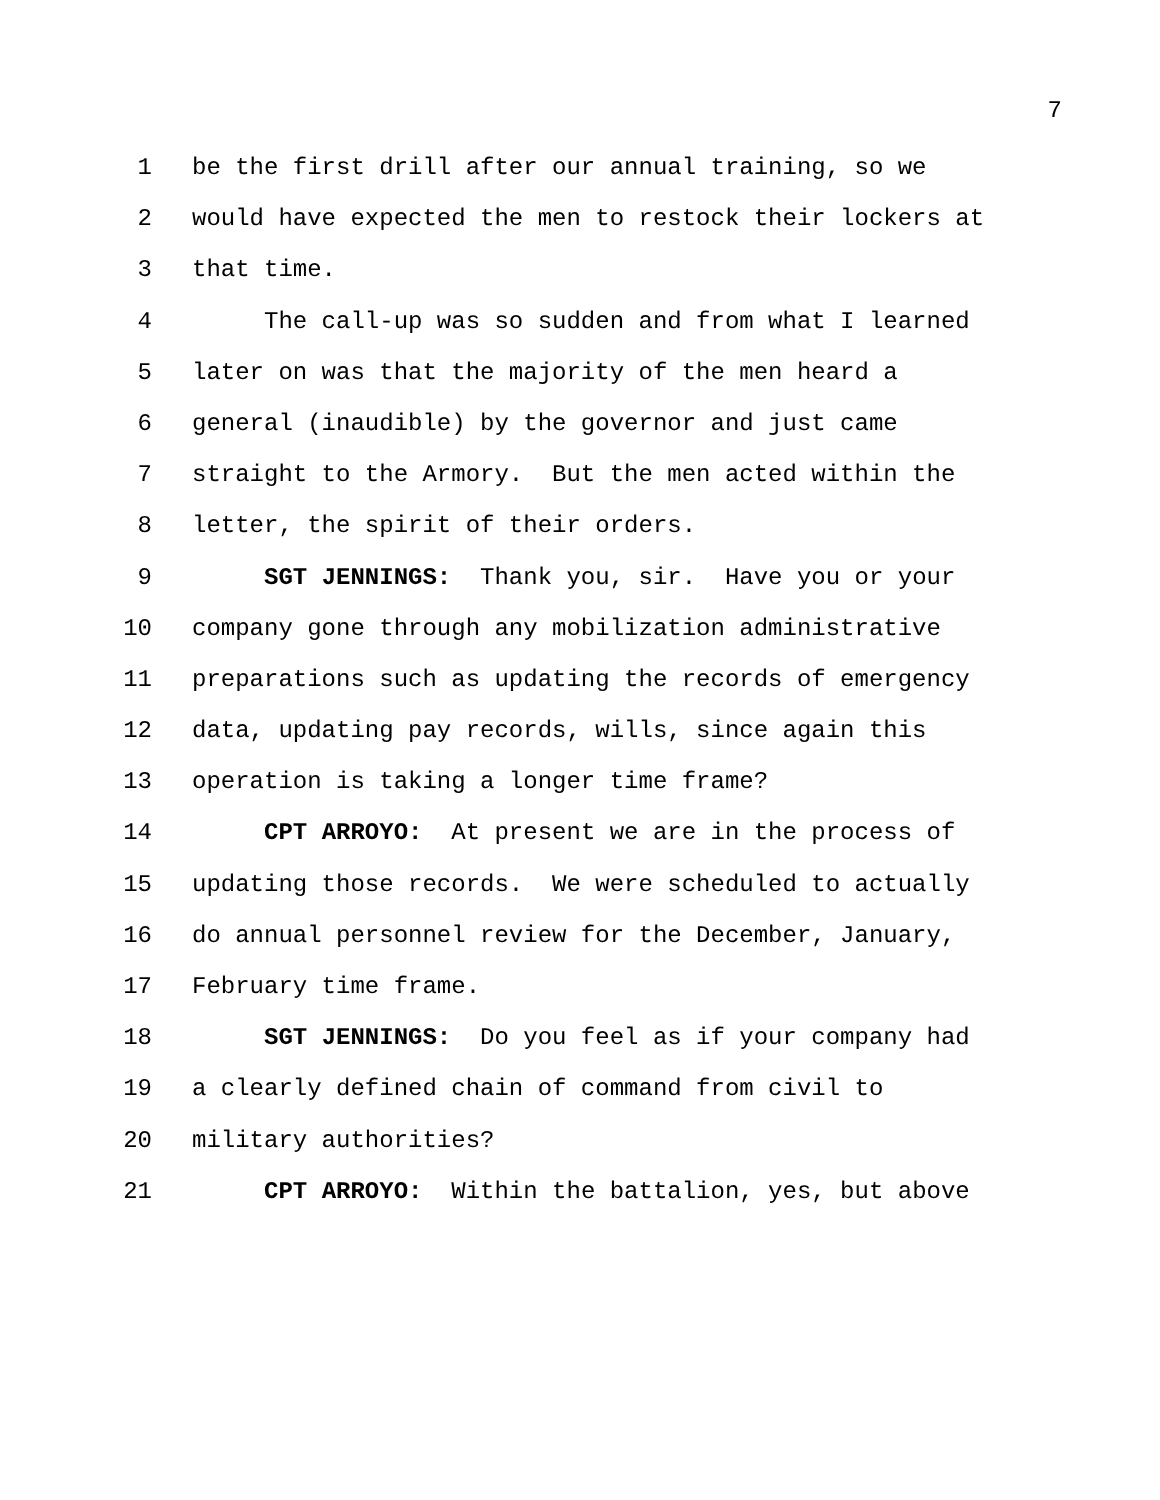7
1 be the first drill after our annual training, so we
2 would have expected the men to restock their lockers at
3 that time.
4 The call-up was so sudden and from what I learned
5 later on was that the majority of the men heard a
6 general (inaudible) by the governor and just came
7 straight to the Armory. But the men acted within the
8 letter, the spirit of their orders.
9 SGT JENNINGS: Thank you, sir. Have you or your
10 company gone through any mobilization administrative
11 preparations such as updating the records of emergency
12 data, updating pay records, wills, since again this
13 operation is taking a longer time frame?
14 CPT ARROYO: At present we are in the process of
15 updating those records. We were scheduled to actually
16 do annual personnel review for the December, January,
17 February time frame.
18 SGT JENNINGS: Do you feel as if your company had
19 a clearly defined chain of command from civil to
20 military authorities?
21 CPT ARROYO: Within the battalion, yes, but above